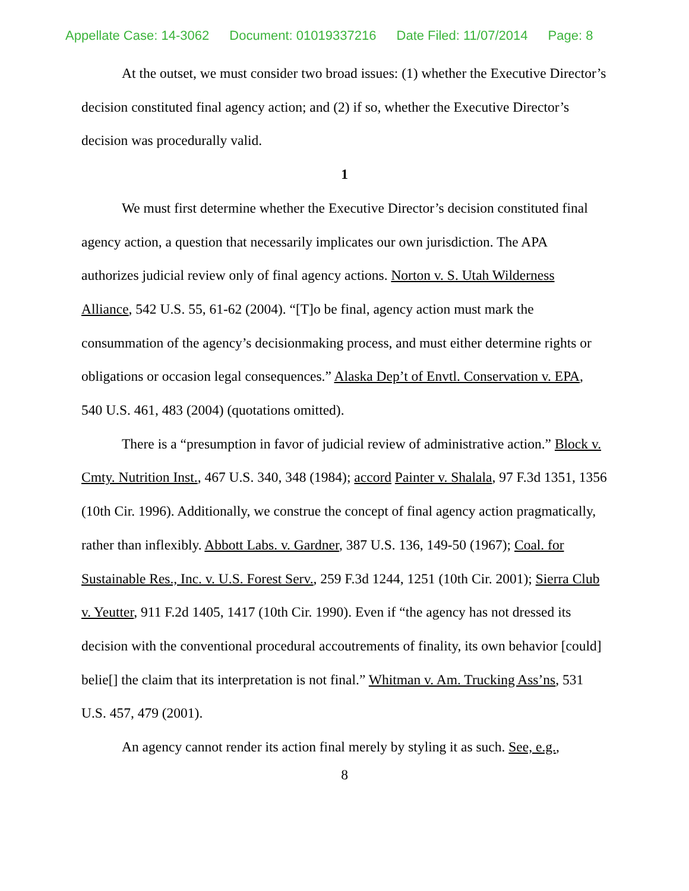Appellate Case: 14-3062 Document: 01019337216 Date Filed: 11/07/2014 Page: 8
At the outset, we must consider two broad issues: (1) whether the Executive Director’s decision constituted final agency action; and (2) if so, whether the Executive Director’s decision was procedurally valid.
1
We must first determine whether the Executive Director’s decision constituted final agency action, a question that necessarily implicates our own jurisdiction. The APA authorizes judicial review only of final agency actions. Norton v. S. Utah Wilderness Alliance, 542 U.S. 55, 61-62 (2004). “[T]o be final, agency action must mark the consummation of the agency’s decisionmaking process, and must either determine rights or obligations or occasion legal consequences.” Alaska Dep’t of Envtl. Conservation v. EPA, 540 U.S. 461, 483 (2004) (quotations omitted).
There is a “presumption in favor of judicial review of administrative action.” Block v. Cmty. Nutrition Inst., 467 U.S. 340, 348 (1984); accord Painter v. Shalala, 97 F.3d 1351, 1356 (10th Cir. 1996). Additionally, we construe the concept of final agency action pragmatically, rather than inflexibly. Abbott Labs. v. Gardner, 387 U.S. 136, 149-50 (1967); Coal. for Sustainable Res., Inc. v. U.S. Forest Serv., 259 F.3d 1244, 1251 (10th Cir. 2001); Sierra Club v. Yeutter, 911 F.2d 1405, 1417 (10th Cir. 1990). Even if “the agency has not dressed its decision with the conventional procedural accoutrements of finality, its own behavior [could] belie[] the claim that its interpretation is not final.” Whitman v. Am. Trucking Ass’ns, 531 U.S. 457, 479 (2001).
An agency cannot render its action final merely by styling it as such. See, e.g.,
8